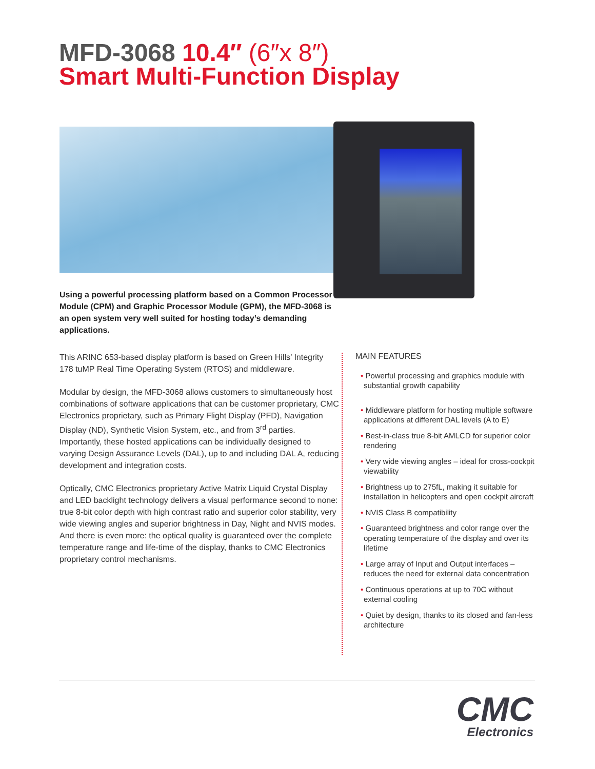MFD-3068 10.4″ (6″x 8″)
Smart Multi-Function Display
Using a powerful processing platform based on a Common Processor Module (CPM) and Graphic Processor Module (GPM), the MFD-3068 is an open system very well suited for hosting today’s demanding applications.
This ARINC 653-based display platform is based on Green Hills’ Integrity 178 tuMP Real Time Operating System (RTOS) and middleware.
Modular by design, the MFD-3068 allows customers to simultaneously host combinations of software applications that can be customer proprietary, CMC Electronics proprietary, such as Primary Flight Display (PFD), Navigation Display (ND), Synthetic Vision System, etc., and from 3<sup>rd</sup> parties. Importantly, these hosted applications can be individually designed to varying Design Assurance Levels (DAL), up to and including DAL A, reducing development and integration costs.
Optically, CMC Electronics proprietary Active Matrix Liquid Crystal Display and LED backlight technology delivers a visual performance second to none: true 8-bit color depth with high contrast ratio and superior color stability, very wide viewing angles and superior brightness in Day, Night and NVIS modes. And there is even more: the optical quality is guaranteed over the complete temperature range and life-time of the display, thanks to CMC Electronics proprietary control mechanisms.
MAIN FEATURES
• Powerful processing and graphics module with substantial growth capability
• Middleware platform for hosting multiple software applications at different DAL levels (A to E)
• Best-in-class true 8-bit AMLCD for superior color rendering
• Very wide viewing angles – ideal for cross-cockpit viewability
• Brightness up to 275fL, making it suitable for installation in helicopters and open cockpit aircraft
• NVIS Class B compatibility
• Guaranteed brightness and color range over the operating temperature of the display and over its lifetime
• Large array of Input and Output interfaces – reduces the need for external data concentration
• Continuous operations at up to 70C without external cooling
• Quiet by design, thanks to its closed and fan-less architecture
CMC
Electronics